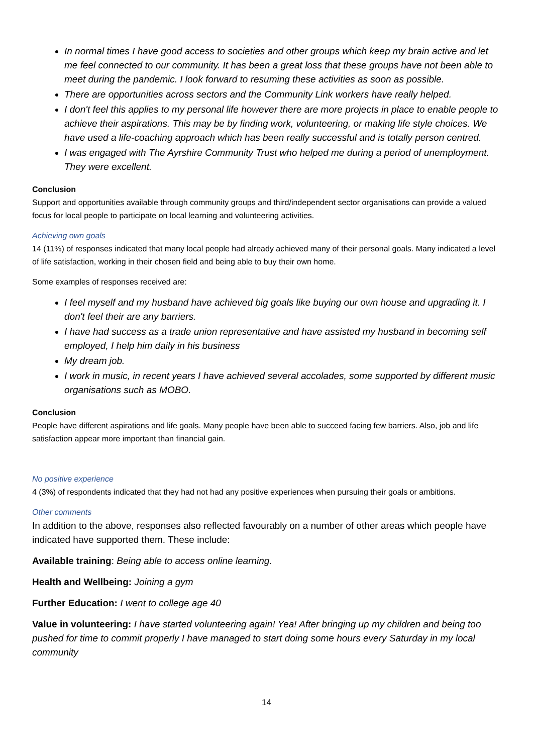In normal times I have good access to societies and other groups which keep my brain active and let me feel connected to our community. It has been a great loss that these groups have not been able to meet during the pandemic. I look forward to resuming these activities as soon as possible.
There are opportunities across sectors and the Community Link workers have really helped.
I don't feel this applies to my personal life however there are more projects in place to enable people to achieve their aspirations. This may be by finding work, volunteering, or making life style choices. We have used a life-coaching approach which has been really successful and is totally person centred.
I was engaged with The Ayrshire Community Trust who helped me during a period of unemployment. They were excellent.
Conclusion
Support and opportunities available through community groups and third/independent sector organisations can provide a valued focus for local people to participate on local learning and volunteering activities.
Achieving own goals
14 (11%) of responses indicated that many local people had already achieved many of their personal goals. Many indicated a level of life satisfaction, working in their chosen field and being able to buy their own home.
Some examples of responses received are:
I feel myself and my husband have achieved big goals like buying our own house and upgrading it. I don't feel their are any barriers.
I have had success as a trade union representative and have assisted my husband in becoming self employed, I help him daily in his business
My dream job.
I work in music, in recent years I have achieved several accolades, some supported by different music organisations such as MOBO.
Conclusion
People have different aspirations and life goals. Many people have been able to succeed facing few barriers. Also, job and life satisfaction appear more important than financial gain.
No positive experience
4 (3%) of respondents indicated that they had not had any positive experiences when pursuing their goals or ambitions.
Other comments
In addition to the above, responses also reflected favourably on a number of other areas which people have indicated have supported them. These include:
Available training: Being able to access online learning.
Health and Wellbeing: Joining a gym
Further Education: I went to college age 40
Value in volunteering: I have started volunteering again! Yea! After bringing up my children and being too pushed for time to commit properly I have managed to start doing some hours every Saturday in my local community
14